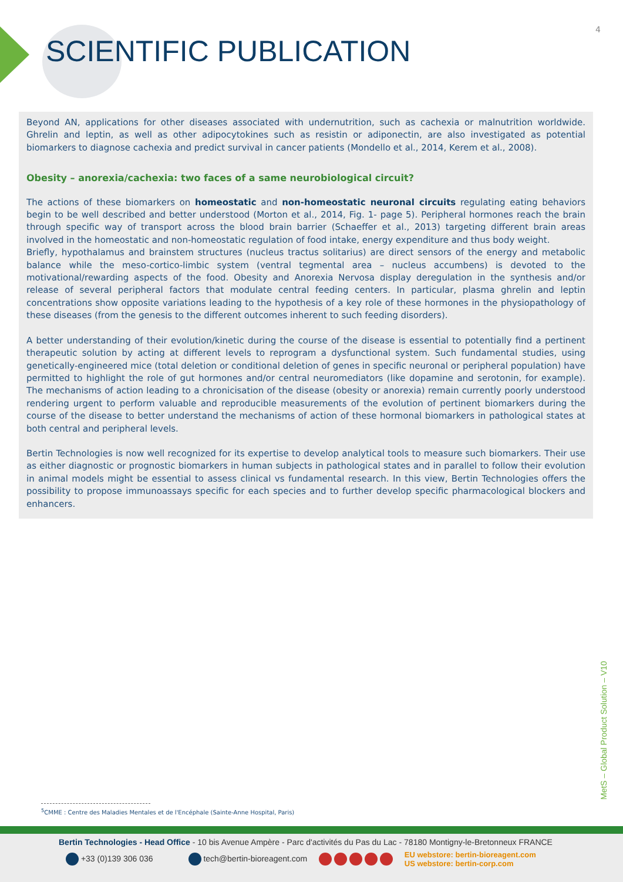4
SCIENTIFIC PUBLICATION
Beyond AN, applications for other diseases associated with undernutrition, such as cachexia or malnutrition worldwide. Ghrelin and leptin, as well as other adipocytokines such as resistin or adiponectin, are also investigated as potential biomarkers to diagnose cachexia and predict survival in cancer patients (Mondello et al., 2014, Kerem et al., 2008).
Obesity – anorexia/cachexia: two faces of a same neurobiological circuit?
The actions of these biomarkers on homeostatic and non-homeostatic neuronal circuits regulating eating behaviors begin to be well described and better understood (Morton et al., 2014, Fig. 1- page 5). Peripheral hormones reach the brain through specific way of transport across the blood brain barrier (Schaeffer et al., 2013) targeting different brain areas involved in the homeostatic and non-homeostatic regulation of food intake, energy expenditure and thus body weight.
Briefly, hypothalamus and brainstem structures (nucleus tractus solitarius) are direct sensors of the energy and metabolic balance while the meso-cortico-limbic system (ventral tegmental area – nucleus accumbens) is devoted to the motivational/rewarding aspects of the food. Obesity and Anorexia Nervosa display deregulation in the synthesis and/or release of several peripheral factors that modulate central feeding centers. In particular, plasma ghrelin and leptin concentrations show opposite variations leading to the hypothesis of a key role of these hormones in the physiopathology of these diseases (from the genesis to the different outcomes inherent to such feeding disorders).
A better understanding of their evolution/kinetic during the course of the disease is essential to potentially find a pertinent therapeutic solution by acting at different levels to reprogram a dysfunctional system. Such fundamental studies, using genetically-engineered mice (total deletion or conditional deletion of genes in specific neuronal or peripheral population) have permitted to highlight the role of gut hormones and/or central neuromediators (like dopamine and serotonin, for example). The mechanisms of action leading to a chronicisation of the disease (obesity or anorexia) remain currently poorly understood rendering urgent to perform valuable and reproducible measurements of the evolution of pertinent biomarkers during the course of the disease to better understand the mechanisms of action of these hormonal biomarkers in pathological states at both central and peripheral levels.
Bertin Technologies is now well recognized for its expertise to develop analytical tools to measure such biomarkers. Their use as either diagnostic or prognostic biomarkers in human subjects in pathological states and in parallel to follow their evolution in animal models might be essential to assess clinical vs fundamental research. In this view, Bertin Technologies offers the possibility to propose immunoassays specific for each species and to further develop specific pharmacological blockers and enhancers.
MetS – Global Product Solution – V10
<sup>5</sup> CMME : Centre des Maladies Mentales et de l'Encéphale (Sainte-Anne Hospital, Paris)
Bertin Technologies - Head Office - 10 bis Avenue Ampère - Parc d'activités du Pas du Lac - 78180 Montigny-le-Bretonneux FRANCE
+33 (0)139 306 036 tech@bertin-bioreagent.com EU webstore: bertin-bioreagent.com
US webstore: bertin-corp.com